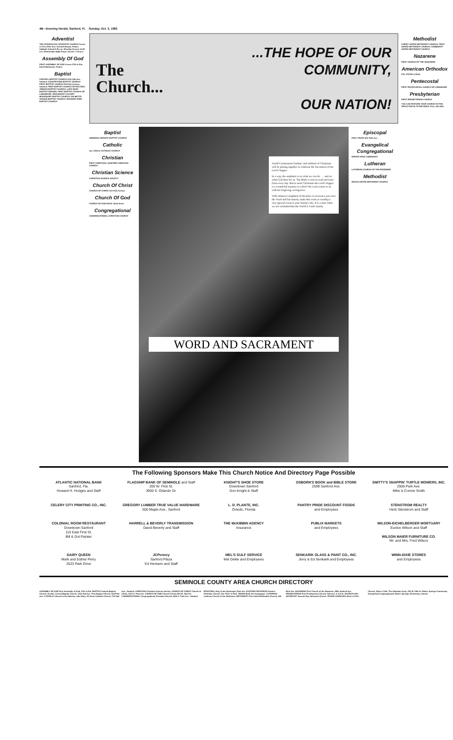4B—Evening Herald, Sanford, Fl. Sunday, Oct. 3, 1982
Adventist
THE SEVENTH DAY ADVENTIST CHURCH Corner of 7th & Elm. Rev. Kenneth Bryant, Pastor. Sabbath School 9:30 a.m. Worship Service 11:00 a.m. Wednesday Night Prayer Service 7:30 p.m.
Assembly Of God
FIRST ASSEMBLY OF GOD Corner 27th & Elm. David Bohannon, Pastor.
Baptist
CENTRAL BAPTIST CHURCH 1311 Oak Ave., Sanford. COUNTRYSIDE BAPTIST CHURCH. FIRST BAPTIST CHURCH 519 Park Avenue, Sanford. FIRST BAPTIST CHURCH OF DELTONA. JORDAN BAPTIST CHURCH. LAKE MARY BAPTIST MISSION. FIRST BAPTIST CHURCH OF LONGWOOD. NEW MOUNT CALVARY MISSIONARY BAPTIST CHURCH. PALMETTO AVENUE BAPTIST CHURCH. REVENNA PARK BAPTIST CHURCH.
The
Church...
...THE HOPE OF OUR COMMUNITY,
OUR NATION!
Baptist
SEMINOLE HEIGHTS BAPTIST CHURCH
Catholic
ALL SOULS CATHOLIC CHURCH
Christian
FIRST CHRISTIAN; SANFORD CHRISTIAN CHURCH
Christian Science
CHRISTIAN SCIENCE SOCIETY
Church Of Christ
CHURCH OF CHRIST 513 Park Avenue
Church Of God
CHURCH OF GOD 808 W. 22nd Street
Congregational
CONGREGATIONAL CHRISTIAN CHURCH
World Communion Sunday! and millions of Christians will be joining together to celebrate the Sacrament of the Lord's Supper.
In a way, the emphasis is on what we can do . . . and on what God does for us. The Bible is ours to read and learn from every day. But to most Christians the Lord's Supper is a wonderful mystery in which Our Lord comes to us with his forgiving, saving love.
With whatever emphasis of doctrine or reverence you view the Word and Sacrament, make this week at worship a very special event in your family's life. It is a time when we are reminded that the World is God's family.
WORD AND SACRAMENT
Episcopal
HOLY CROSS 401 Park Ave.
Evangelical Congregational
WINTER SPGS COMMUNITY
Lutheran
LUTHERAN CHURCH OF THE REDEEMER
Methodist
GRACE UNITED METHODIST CHURCH
Methodist
CHRIST UNITED METHODIST CHURCH; FIRST UNITED METHODIST CHURCH; COMMUNITY UNITED METHODIST CHURCH
Nazarene
FIRST CHURCH OF THE NAZARENE
American Orthodox
STS. PETER & PAUL
Pentecostal
FIRST PENTECOSTAL CHURCH OF LONGWOOD
Presbyterian
FIRST PRESBYTERIAN CHURCH
YOU CAN FEATURE YOUR CHURCH IN THIS SPACE FOR $1.75 PER WEEK CALL 322-2611
The Following Sponsors Make This Church Notice And Directory Page Possible
ATLANTIC NATIONAL BANK
Sanford, Fla.
Howard H. Hodges and Staff
FLAGSHIP BANK OF SEMINOLE and Staff
200 W. First St.
3000 S. Orlando Dr.
KNIGHT'S SHOE STORE
Downtown Sanford
Don Knight & Staff
OSBORN'S BOOK and BIBLE STORE
2599 Sanford Ave.
SMITTY'S SNAPPIN' TURTLE MOWERS, INC.
2506 Park Ave.
Mike & Connie Smith
CELERY CITY PRINTING CO., INC.
GREGORY LUMBER TRUE VALUE HARDWARE
500 Maple Ave., Sanford
L. D. PLANTE, INC.
Oviedo, Florida
PANTRY PRIDE DISCOUNT FOODS
and Employees
STENSTROM REALTY
Herb Stenstrom and Staff
COLONIAL ROOM RESTAURANT
Downtown Sanford
115 East First St.
Bill & Dot Painter
HARRELL & BEVERLY TRANSMISSION
David Beverly and Staff
THE McKIBBIN AGENCY
Insurance
PUBLIX MARKETS
and Employees
WILSON-EICHELBERGER MORTUARY
Eunice Wilson and Staff
WILSON MAIER FURNITURE CO.
Mr. and Mrs. Fred Wilson
DAIRY QUEEN
Mark and Esther Perry
2523 Park Drive
JCPenney
Sanford Plaza
Ed Hemann and Staff
MEL'S GULF SERVICE
Mel Dekle and Employees
SENKARIK GLASS & PAINT CO., INC.
Jerry & Ed Senkarik and Employees
WINN-DIXIE STORES
and Employees
SEMINOLE COUNTY AREA CHURCH DIRECTORY
ASSEMBLY OF GOD First Assembly of God, 27th & Elm. BAPTIST Antioch Baptist Church, Oviedo. Central Baptist Church, 1311 Oak Ave. First Baptist Church, 519 Park Ave. CATHOLIC Church of the Nativity, Lake Mary. All Souls Catholic Church, 710 Oak Ave., Sanford. CHRISTIAN Christian Science Society. CHURCH OF CHRIST Church of Christ, 1013 S. Park Ave. CHURCH OF GOD Church of God, 803 W. 22nd St. CONGREGATIONAL Congregational Christian Church, 2401 S. Park Ave., Sanford. EPISCOPAL Holy Cross Episcopal, Park Ave. EASTERN ORTHODOX Eastern Orthodox Church, Sts. Peter & Paul. JEWISH Beth Am Synagogue. LUTHERAN Lutheran Church of the Redeemer. METHODIST First United Methodist Church, 419 Park Ave. NAZARENE First Church of the Nazarene, 2581 Sanford Ave. PRESBYTERIAN First Presbyterian Church, Oak Ave. & 3rd St. SEVENTH DAY ADVENTIST Seventh Day Adventist Church. OTHER CHURCHES Allen's A.M.E. Church, Olive & 12th. The Salvation Army, 700 W. 24th St. Winter Springs Community Evangelical Congregational, Winter Springs, Elementary School.